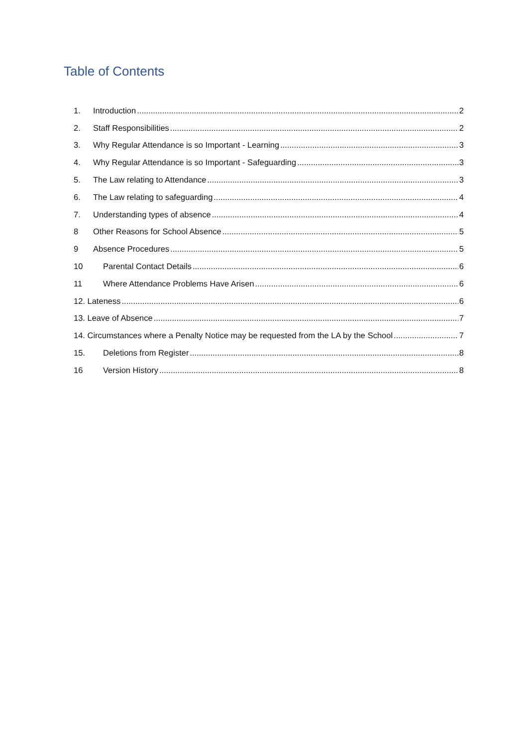Table of Contents
1. Introduction 2
2. Staff Responsibilities 2
3. Why Regular Attendance is so Important - Learning 3
4. Why Regular Attendance is so Important - Safeguarding 3
5. The Law relating to Attendance 3
6. The Law relating to safeguarding 4
7. Understanding types of absence 4
8 Other Reasons for School Absence 5
9 Absence Procedures 5
10 Parental Contact Details 6
11 Where Attendance Problems Have Arisen 6
12. Lateness 6
13. Leave of Absence 7
14. Circumstances where a Penalty Notice may be requested from the LA by the School 7
15. Deletions from Register 8
16 Version History 8